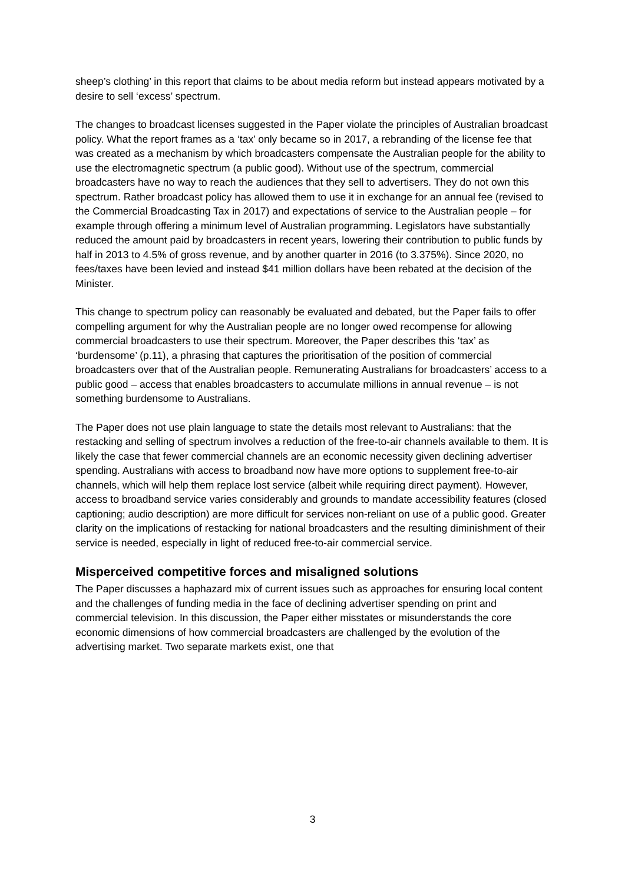sheep’s clothing’ in this report that claims to be about media reform but instead appears motivated by a desire to sell ‘excess’ spectrum.
The changes to broadcast licenses suggested in the Paper violate the principles of Australian broadcast policy. What the report frames as a ‘tax’ only became so in 2017, a rebranding of the license fee that was created as a mechanism by which broadcasters compensate the Australian people for the ability to use the electromagnetic spectrum (a public good). Without use of the spectrum, commercial broadcasters have no way to reach the audiences that they sell to advertisers. They do not own this spectrum. Rather broadcast policy has allowed them to use it in exchange for an annual fee (revised to the Commercial Broadcasting Tax in 2017) and expectations of service to the Australian people – for example through offering a minimum level of Australian programming. Legislators have substantially reduced the amount paid by broadcasters in recent years, lowering their contribution to public funds by half in 2013 to 4.5% of gross revenue, and by another quarter in 2016 (to 3.375%). Since 2020, no fees/taxes have been levied and instead $41 million dollars have been rebated at the decision of the Minister.
This change to spectrum policy can reasonably be evaluated and debated, but the Paper fails to offer compelling argument for why the Australian people are no longer owed recompense for allowing commercial broadcasters to use their spectrum. Moreover, the Paper describes this ‘tax’ as ‘burdensome’ (p.11), a phrasing that captures the prioritisation of the position of commercial broadcasters over that of the Australian people. Remunerating Australians for broadcasters’ access to a public good – access that enables broadcasters to accumulate millions in annual revenue – is not something burdensome to Australians.
The Paper does not use plain language to state the details most relevant to Australians: that the restacking and selling of spectrum involves a reduction of the free-to-air channels available to them. It is likely the case that fewer commercial channels are an economic necessity given declining advertiser spending. Australians with access to broadband now have more options to supplement free-to-air channels, which will help them replace lost service (albeit while requiring direct payment). However, access to broadband service varies considerably and grounds to mandate accessibility features (closed captioning; audio description) are more difficult for services non-reliant on use of a public good. Greater clarity on the implications of restacking for national broadcasters and the resulting diminishment of their service is needed, especially in light of reduced free-to-air commercial service.
Misperceived competitive forces and misaligned solutions
The Paper discusses a haphazard mix of current issues such as approaches for ensuring local content and the challenges of funding media in the face of declining advertiser spending on print and commercial television. In this discussion, the Paper either misstates or misunderstands the core economic dimensions of how commercial broadcasters are challenged by the evolution of the advertising market. Two separate markets exist, one that
3